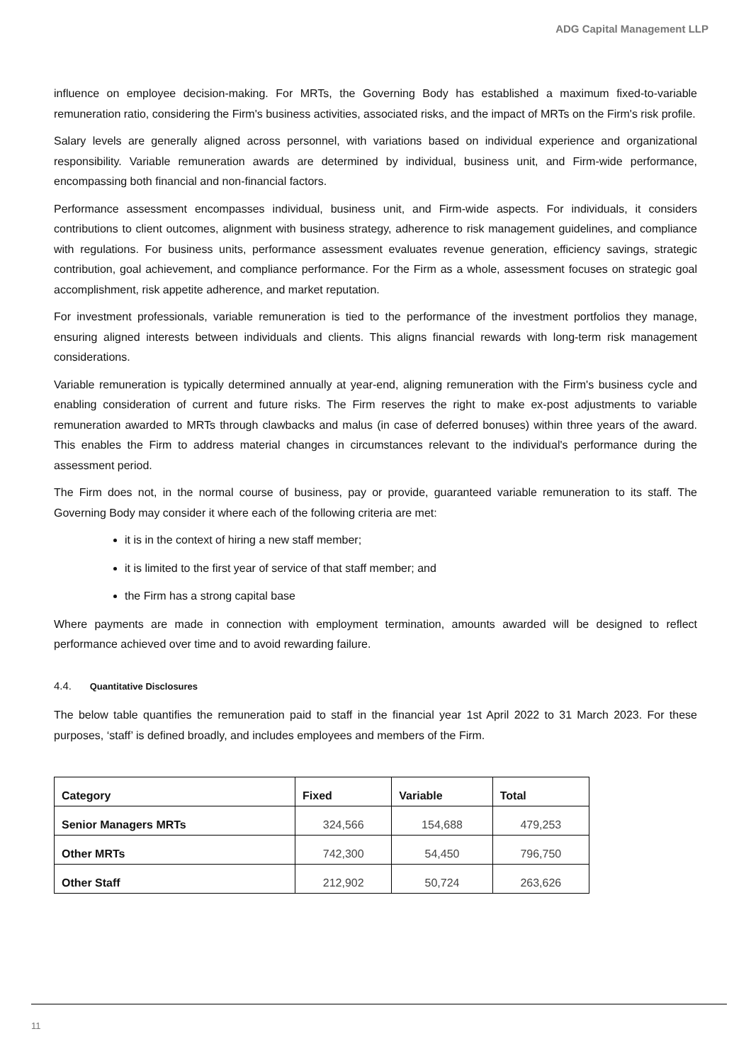ADG Capital Management LLP
influence on employee decision-making. For MRTs, the Governing Body has established a maximum fixed-to-variable remuneration ratio, considering the Firm's business activities, associated risks, and the impact of MRTs on the Firm's risk profile.
Salary levels are generally aligned across personnel, with variations based on individual experience and organizational responsibility. Variable remuneration awards are determined by individual, business unit, and Firm-wide performance, encompassing both financial and non-financial factors.
Performance assessment encompasses individual, business unit, and Firm-wide aspects. For individuals, it considers contributions to client outcomes, alignment with business strategy, adherence to risk management guidelines, and compliance with regulations. For business units, performance assessment evaluates revenue generation, efficiency savings, strategic contribution, goal achievement, and compliance performance. For the Firm as a whole, assessment focuses on strategic goal accomplishment, risk appetite adherence, and market reputation.
For investment professionals, variable remuneration is tied to the performance of the investment portfolios they manage, ensuring aligned interests between individuals and clients. This aligns financial rewards with long-term risk management considerations.
Variable remuneration is typically determined annually at year-end, aligning remuneration with the Firm's business cycle and enabling consideration of current and future risks. The Firm reserves the right to make ex-post adjustments to variable remuneration awarded to MRTs through clawbacks and malus (in case of deferred bonuses) within three years of the award. This enables the Firm to address material changes in circumstances relevant to the individual's performance during the assessment period.
The Firm does not, in the normal course of business, pay or provide, guaranteed variable remuneration to its staff. The Governing Body may consider it where each of the following criteria are met:
it is in the context of hiring a new staff member;
it is limited to the first year of service of that staff member; and
the Firm has a strong capital base
Where payments are made in connection with employment termination, amounts awarded will be designed to reflect performance achieved over time and to avoid rewarding failure.
4.4. Quantitative Disclosures
The below table quantifies the remuneration paid to staff in the financial year 1st April 2022 to 31 March 2023. For these purposes, ‘staff’ is defined broadly, and includes employees and members of the Firm.
| Category | Fixed | Variable | Total |
| --- | --- | --- | --- |
| Senior Managers MRTs | 324,566 | 154,688 | 479,253 |
| Other MRTs | 742,300 | 54,450 | 796,750 |
| Other Staff | 212,902 | 50,724 | 263,626 |
11